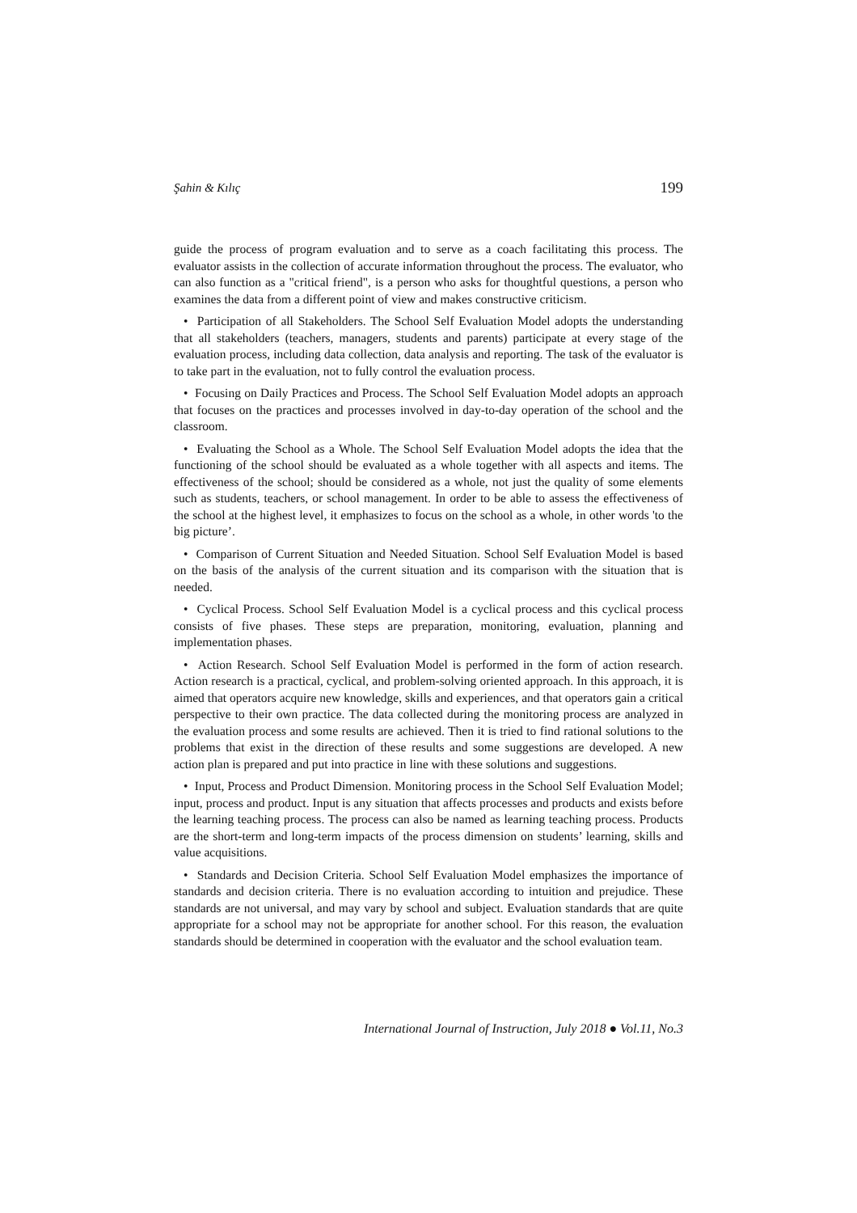Şahin & Kılıç 199
guide the process of program evaluation and to serve as a coach facilitating this process. The evaluator assists in the collection of accurate information throughout the process. The evaluator, who can also function as a "critical friend", is a person who asks for thoughtful questions, a person who examines the data from a different point of view and makes constructive criticism.
• Participation of all Stakeholders. The School Self Evaluation Model adopts the understanding that all stakeholders (teachers, managers, students and parents) participate at every stage of the evaluation process, including data collection, data analysis and reporting. The task of the evaluator is to take part in the evaluation, not to fully control the evaluation process.
• Focusing on Daily Practices and Process. The School Self Evaluation Model adopts an approach that focuses on the practices and processes involved in day-to-day operation of the school and the classroom.
• Evaluating the School as a Whole. The School Self Evaluation Model adopts the idea that the functioning of the school should be evaluated as a whole together with all aspects and items. The effectiveness of the school; should be considered as a whole, not just the quality of some elements such as students, teachers, or school management. In order to be able to assess the effectiveness of the school at the highest level, it emphasizes to focus on the school as a whole, in other words 'to the big picture’.
• Comparison of Current Situation and Needed Situation. School Self Evaluation Model is based on the basis of the analysis of the current situation and its comparison with the situation that is needed.
• Cyclical Process. School Self Evaluation Model is a cyclical process and this cyclical process consists of five phases. These steps are preparation, monitoring, evaluation, planning and implementation phases.
• Action Research. School Self Evaluation Model is performed in the form of action research. Action research is a practical, cyclical, and problem-solving oriented approach. In this approach, it is aimed that operators acquire new knowledge, skills and experiences, and that operators gain a critical perspective to their own practice. The data collected during the monitoring process are analyzed in the evaluation process and some results are achieved. Then it is tried to find rational solutions to the problems that exist in the direction of these results and some suggestions are developed. A new action plan is prepared and put into practice in line with these solutions and suggestions.
• Input, Process and Product Dimension. Monitoring process in the School Self Evaluation Model; input, process and product. Input is any situation that affects processes and products and exists before the learning teaching process. The process can also be named as learning teaching process. Products are the short-term and long-term impacts of the process dimension on students’ learning, skills and value acquisitions.
• Standards and Decision Criteria. School Self Evaluation Model emphasizes the importance of standards and decision criteria. There is no evaluation according to intuition and prejudice. These standards are not universal, and may vary by school and subject. Evaluation standards that are quite appropriate for a school may not be appropriate for another school. For this reason, the evaluation standards should be determined in cooperation with the evaluator and the school evaluation team.
International Journal of Instruction, July 2018 ● Vol.11, No.3